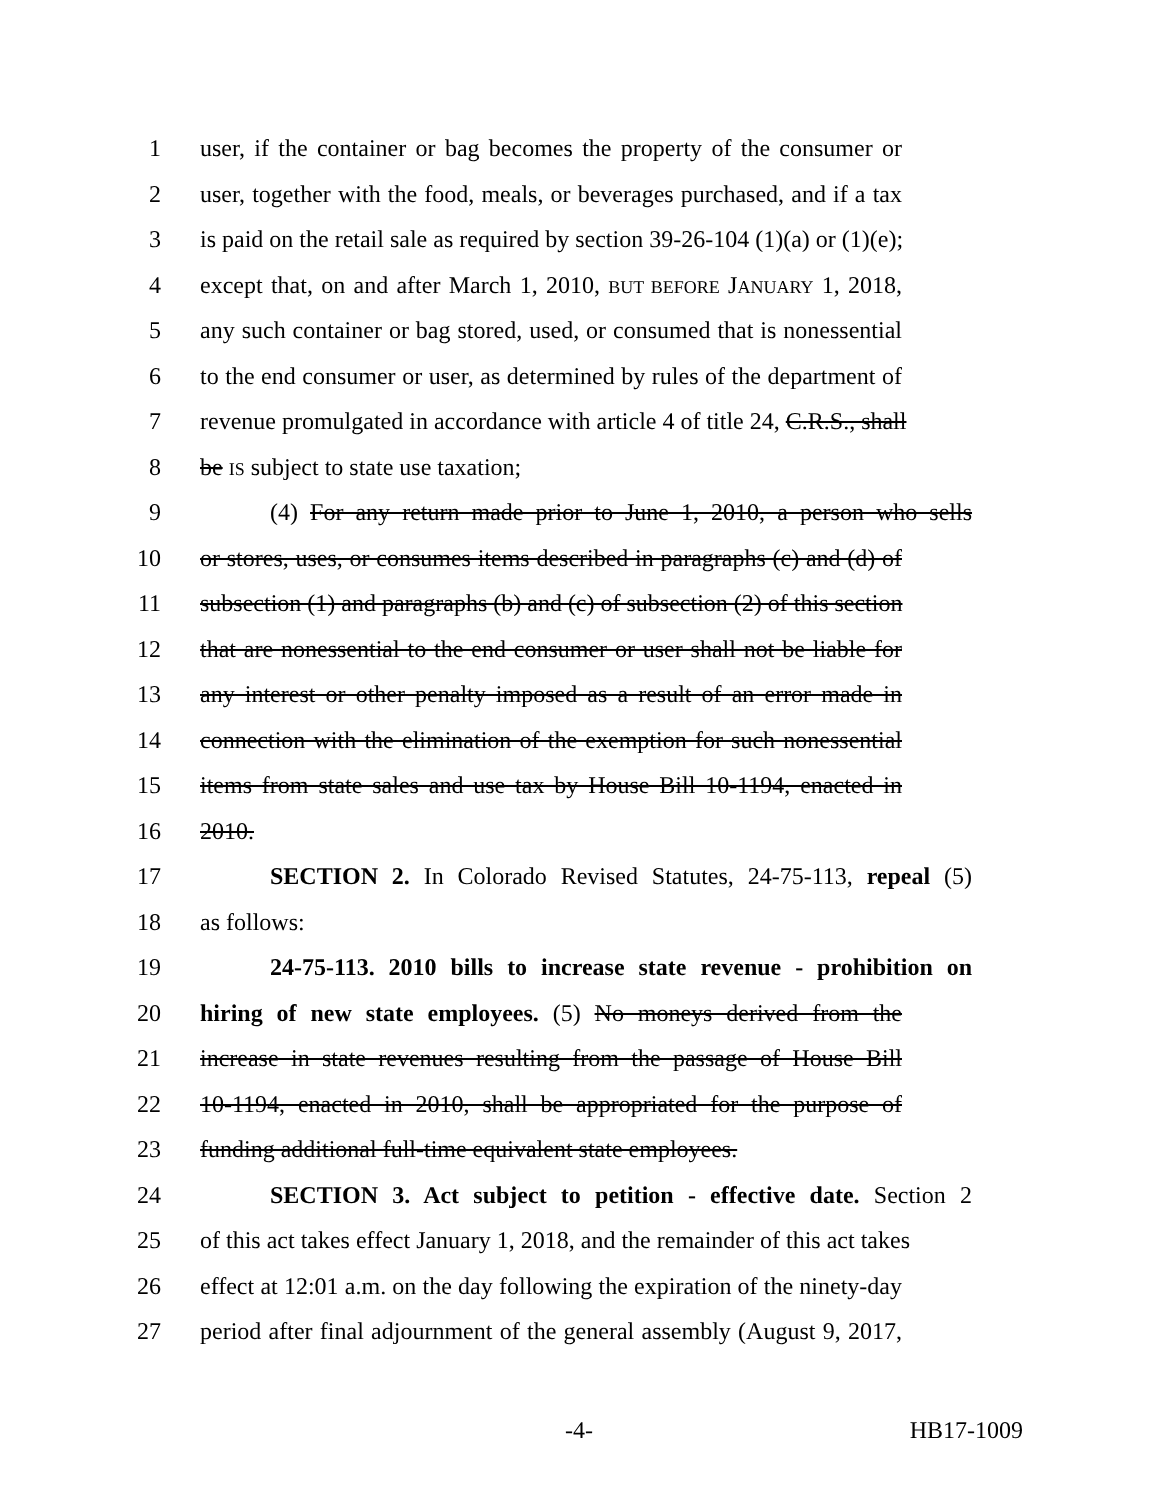1 user, if the container or bag becomes the property of the consumer or
2 user, together with the food, meals, or beverages purchased, and if a tax
3 is paid on the retail sale as required by section 39-26-104 (1)(a) or (1)(e);
4 except that, on and after March 1, 2010, BUT BEFORE JANUARY 1, 2018,
5 any such container or bag stored, used, or consumed that is nonessential
6 to the end consumer or user, as determined by rules of the department of
7 revenue promulgated in accordance with article 4 of title 24, C.R.S., shall
8 be IS subject to state use taxation;
9 (4) For any return made prior to June 1, 2010, a person who sells
10 or stores, uses, or consumes items described in paragraphs (c) and (d) of
11 subsection (1) and paragraphs (b) and (c) of subsection (2) of this section
12 that are nonessential to the end consumer or user shall not be liable for
13 any interest or other penalty imposed as a result of an error made in
14 connection with the elimination of the exemption for such nonessential
15 items from state sales and use tax by House Bill 10-1194, enacted in
16 2010.
17 SECTION 2. In Colorado Revised Statutes, 24-75-113, repeal (5)
18 as follows:
19 24-75-113. 2010 bills to increase state revenue - prohibition on
20 hiring of new state employees. (5) No moneys derived from the
21 increase in state revenues resulting from the passage of House Bill
22 10-1194, enacted in 2010, shall be appropriated for the purpose of
23 funding additional full-time equivalent state employees.
24 SECTION 3. Act subject to petition - effective date. Section 2
25 of this act takes effect January 1, 2018, and the remainder of this act takes
26 effect at 12:01 a.m. on the day following the expiration of the ninety-day
27 period after final adjournment of the general assembly (August 9, 2017,
-4- HB17-1009